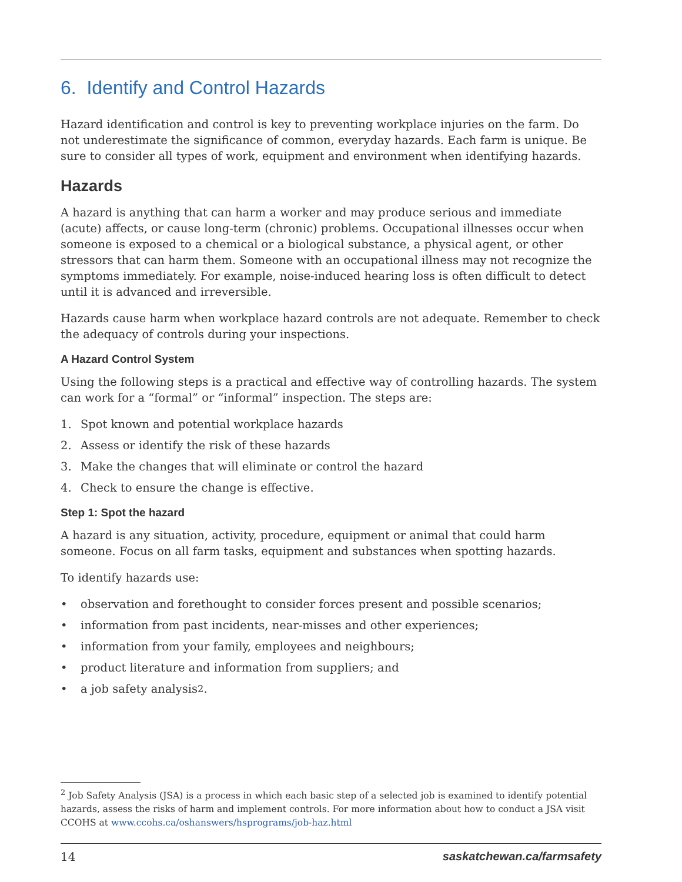6. Identify and Control Hazards
Hazard identification and control is key to preventing workplace injuries on the farm. Do not underestimate the significance of common, everyday hazards. Each farm is unique. Be sure to consider all types of work, equipment and environment when identifying hazards.
Hazards
A hazard is anything that can harm a worker and may produce serious and immediate (acute) affects, or cause long-term (chronic) problems. Occupational illnesses occur when someone is exposed to a chemical or a biological substance, a physical agent, or other stressors that can harm them. Someone with an occupational illness may not recognize the symptoms immediately. For example, noise-induced hearing loss is often difficult to detect until it is advanced and irreversible.
Hazards cause harm when workplace hazard controls are not adequate. Remember to check the adequacy of controls during your inspections.
A Hazard Control System
Using the following steps is a practical and effective way of controlling hazards. The system can work for a “formal” or “informal” inspection. The steps are:
1. Spot known and potential workplace hazards
2. Assess or identify the risk of these hazards
3. Make the changes that will eliminate or control the hazard
4. Check to ensure the change is effective.
Step 1: Spot the hazard
A hazard is any situation, activity, procedure, equipment or animal that could harm someone. Focus on all farm tasks, equipment and substances when spotting hazards.
To identify hazards use:
• observation and forethought to consider forces present and possible scenarios;
• information from past incidents, near-misses and other experiences;
• information from your family, employees and neighbours;
• product literature and information from suppliers; and
• a job safety analysis<sup>2</sup>.
<sup>2</sup> Job Safety Analysis (JSA) is a process in which each basic step of a selected job is examined to identify potential hazards, assess the risks of harm and implement controls. For more information about how to conduct a JSA visit CCOHS at www.ccohs.ca/oshanswers/hsprograms/job-haz.html
14 saskatchewan.ca/farmsafety